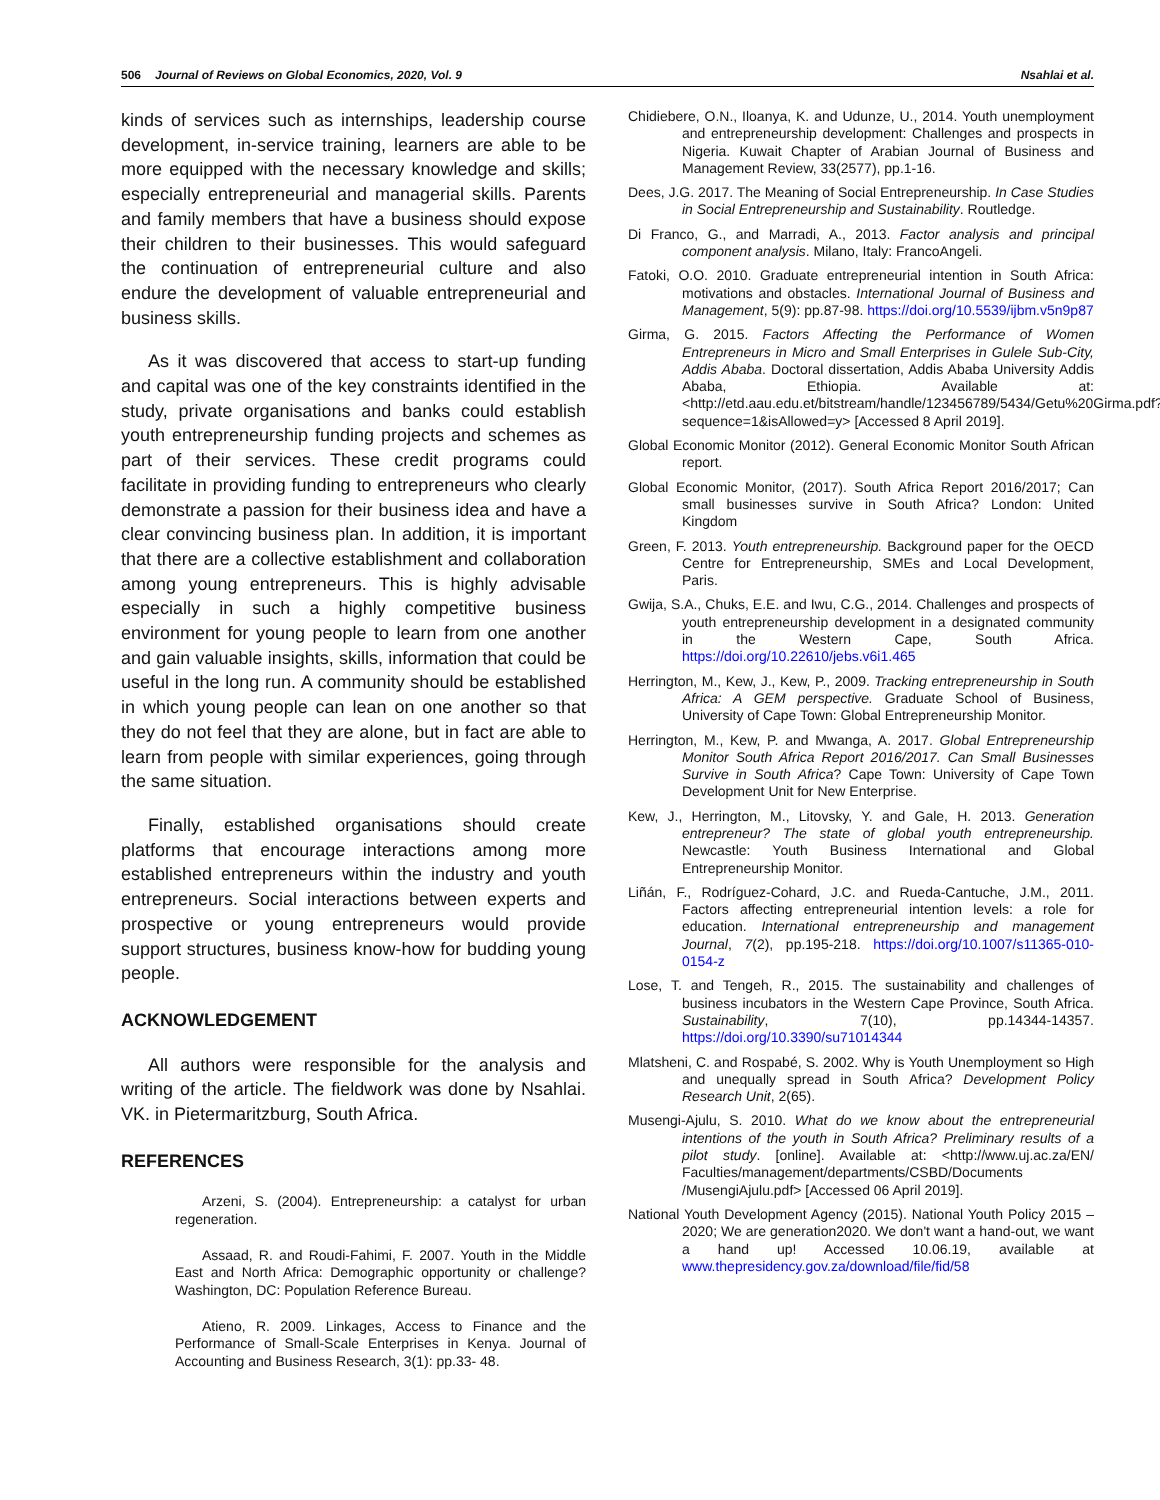506 Journal of Reviews on Global Economics, 2020, Vol. 9 Nsahlai et al.
kinds of services such as internships, leadership course development, in-service training, learners are able to be more equipped with the necessary knowledge and skills; especially entrepreneurial and managerial skills. Parents and family members that have a business should expose their children to their businesses. This would safeguard the continuation of entrepreneurial culture and also endure the development of valuable entrepreneurial and business skills.
As it was discovered that access to start-up funding and capital was one of the key constraints identified in the study, private organisations and banks could establish youth entrepreneurship funding projects and schemes as part of their services. These credit programs could facilitate in providing funding to entrepreneurs who clearly demonstrate a passion for their business idea and have a clear convincing business plan. In addition, it is important that there are a collective establishment and collaboration among young entrepreneurs. This is highly advisable especially in such a highly competitive business environment for young people to learn from one another and gain valuable insights, skills, information that could be useful in the long run. A community should be established in which young people can lean on one another so that they do not feel that they are alone, but in fact are able to learn from people with similar experiences, going through the same situation.
Finally, established organisations should create platforms that encourage interactions among more established entrepreneurs within the industry and youth entrepreneurs. Social interactions between experts and prospective or young entrepreneurs would provide support structures, business know-how for budding young people.
ACKNOWLEDGEMENT
All authors were responsible for the analysis and writing of the article. The fieldwork was done by Nsahlai. VK. in Pietermaritzburg, South Africa.
REFERENCES
Arzeni, S. (2004). Entrepreneurship: a catalyst for urban regeneration.
Assaad, R. and Roudi-Fahimi, F. 2007. Youth in the Middle East and North Africa: Demographic opportunity or challenge? Washington, DC: Population Reference Bureau.
Atieno, R. 2009. Linkages, Access to Finance and the Performance of Small-Scale Enterprises in Kenya. Journal of Accounting and Business Research, 3(1): pp.33- 48.
Chidiebere, O.N., Iloanya, K. and Udunze, U., 2014. Youth unemployment and entrepreneurship development: Challenges and prospects in Nigeria. Kuwait Chapter of Arabian Journal of Business and Management Review, 33(2577), pp.1-16.
Dees, J.G. 2017. The Meaning of Social Entrepreneurship. In Case Studies in Social Entrepreneurship and Sustainability. Routledge.
Di Franco, G., and Marradi, A., 2013. Factor analysis and principal component analysis. Milano, Italy: FrancoAngeli.
Fatoki, O.O. 2010. Graduate entrepreneurial intention in South Africa: motivations and obstacles. International Journal of Business and Management, 5(9): pp.87-98. https://doi.org/10.5539/ijbm.v5n9p87
Girma, G. 2015. Factors Affecting the Performance of Women Entrepreneurs in Micro and Small Enterprises in Gulele Sub-City, Addis Ababa. Doctoral dissertation, Addis Ababa University Addis Ababa, Ethiopia. Available at: <http://etd.aau.edu.et/bitstream/handle/123456789/5434/Getu%20Girma.pdf?sequence=1&isAllowed=y> [Accessed 8 April 2019].
Global Economic Monitor (2012). General Economic Monitor South African report.
Global Economic Monitor, (2017). South Africa Report 2016/2017; Can small businesses survive in South Africa? London: United Kingdom
Green, F. 2013. Youth entrepreneurship. Background paper for the OECD Centre for Entrepreneurship, SMEs and Local Development, Paris.
Gwija, S.A., Chuks, E.E. and Iwu, C.G., 2014. Challenges and prospects of youth entrepreneurship development in a designated community in the Western Cape, South Africa. https://doi.org/10.22610/jebs.v6i1.465
Herrington, M., Kew, J., Kew, P., 2009. Tracking entrepreneurship in South Africa: A GEM perspective. Graduate School of Business, University of Cape Town: Global Entrepreneurship Monitor.
Herrington, M., Kew, P. and Mwanga, A. 2017. Global Entrepreneurship Monitor South Africa Report 2016/2017. Can Small Businesses Survive in South Africa? Cape Town: University of Cape Town Development Unit for New Enterprise.
Kew, J., Herrington, M., Litovsky, Y. and Gale, H. 2013. Generation entrepreneur? The state of global youth entrepreneurship. Newcastle: Youth Business International and Global Entrepreneurship Monitor.
Liñán, F., Rodríguez-Cohard, J.C. and Rueda-Cantuche, J.M., 2011. Factors affecting entrepreneurial intention levels: a role for education. International entrepreneurship and management Journal, 7(2), pp.195-218. https://doi.org/10.1007/s11365-010-0154-z
Lose, T. and Tengeh, R., 2015. The sustainability and challenges of business incubators in the Western Cape Province, South Africa. Sustainability, 7(10), pp.14344-14357. https://doi.org/10.3390/su71014344
Mlatsheni, C. and Rospabé, S. 2002. Why is Youth Unemployment so High and unequally spread in South Africa? Development Policy Research Unit, 2(65).
Musengi-Ajulu, S. 2010. What do we know about the entrepreneurial intentions of the youth in South Africa? Preliminary results of a pilot study. [online]. Available at: <http://www.uj.ac.za/EN/ Faculties/management/departments/CSBD/Documents /MusengiAjulu.pdf> [Accessed 06 April 2019].
National Youth Development Agency (2015). National Youth Policy 2015 – 2020; We are generation2020. We don't want a hand-out, we want a hand up! Accessed 10.06.19, available at www.thepresidency.gov.za/download/file/fid/58